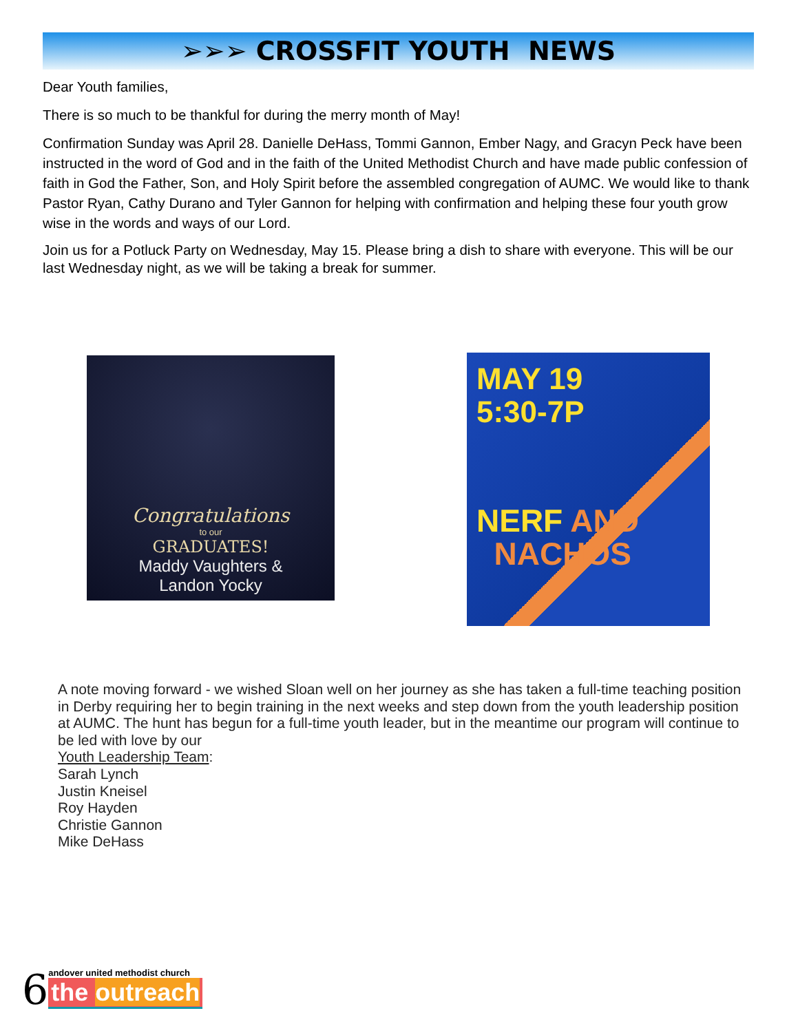➢➢➢ CROSSFIT YOUTH NEWS
Dear Youth families,
There is so much to be thankful for during the merry month of May!
Confirmation Sunday was April 28. Danielle DeHass, Tommi Gannon, Ember Nagy, and Gracyn Peck have been instructed in the word of God and in the faith of the United Methodist Church and have made public confession of faith in God the Father, Son, and Holy Spirit before the assembled congregation of AUMC. We would like to thank Pastor Ryan, Cathy Durano and Tyler Gannon for helping with confirmation and helping these four youth grow wise in the words and ways of our Lord.
Join us for a Potluck Party on Wednesday, May 15. Please bring a dish to share with everyone. This will be our last Wednesday night, as we will be taking a break for summer.
Congratulations
to our
GRADUATES!
Maddy Vaughters &
Landon Yocky
MAY 19
5:30-7P
NERF AND
NACHOS
A note moving forward - we wished Sloan well on her journey as she has taken a full-time teaching position in Derby requiring her to begin training in the next weeks and step down from the youth leadership position at AUMC. The hunt has begun for a full-time youth leader, but in the meantime our program will continue to be led with love by our
Youth Leadership Team:
Sarah Lynch
Justin Kneisel
Roy Hayden
Christie Gannon
Mike DeHass
6
andover united methodist church
the outreach